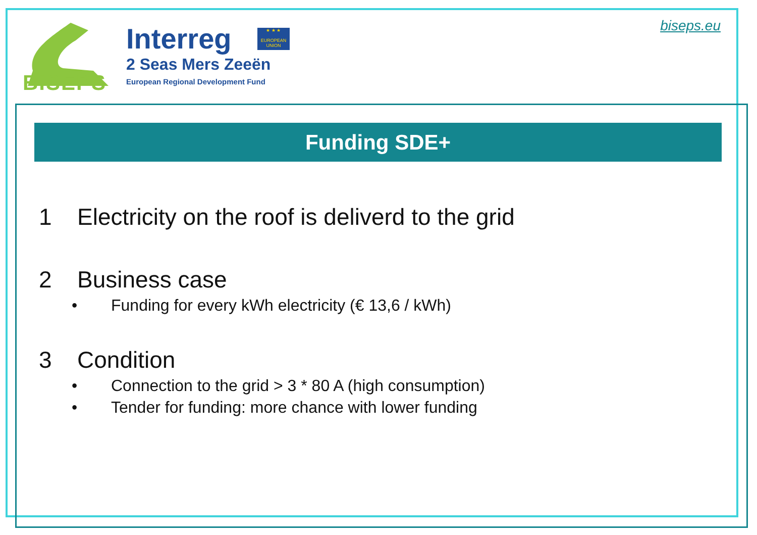BISEPS
Interreg
2 Seas Mers Zeeën
European Regional Development Fund
★ ★ ★
EUROPEAN UNION
biseps.eu
Funding SDE+
1 Electricity on the roof is deliverd to the grid
2 Business case
• Funding for every kWh electricity (€ 13,6 / kWh)
3 Condition
• Connection to the grid > 3 * 80 A (high consumption)
• Tender for funding: more chance with lower funding